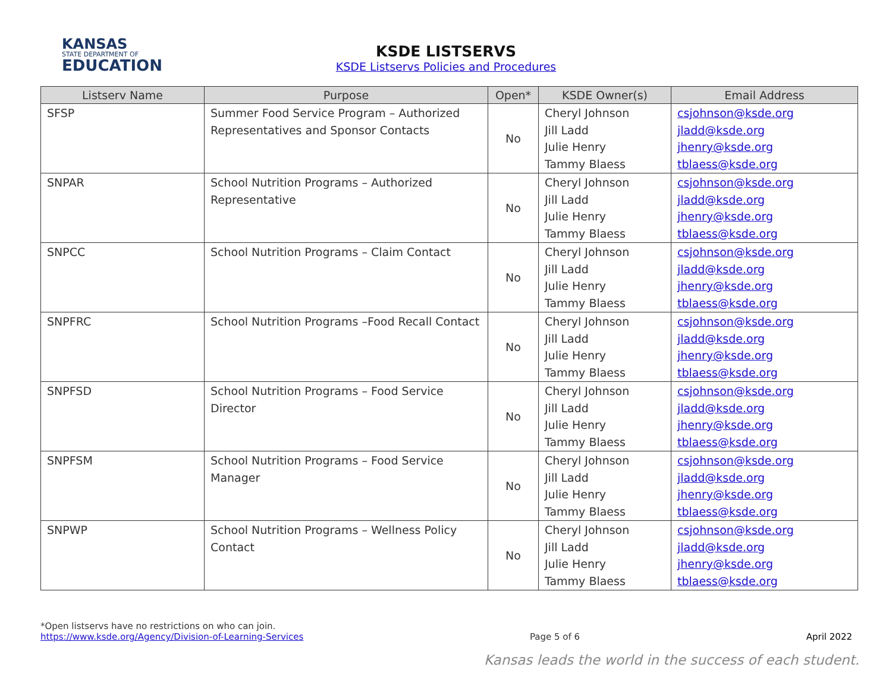KANSAS
STATE DEPARTMENT OF
EDUCATION
KSDE LISTSERVS
KSDE Listservs Policies and Procedures
| Listserv Name | Purpose | Open* | KSDE Owner(s) | Email Address |
| --- | --- | --- | --- | --- |
| SFSP | Summer Food Service Program – Authorized Representatives and Sponsor Contacts | No | Cheryl Johnson Jill Ladd Julie Henry Tammy Blaess | csjohnson@ksde.org jladd@ksde.org jhenry@ksde.org tblaess@ksde.org |
| SNPAR | School Nutrition Programs – Authorized Representative | No | Cheryl Johnson Jill Ladd Julie Henry Tammy Blaess | csjohnson@ksde.org jladd@ksde.org jhenry@ksde.org tblaess@ksde.org |
| SNPCC | School Nutrition Programs – Claim Contact | No | Cheryl Johnson Jill Ladd Julie Henry Tammy Blaess | csjohnson@ksde.org jladd@ksde.org jhenry@ksde.org tblaess@ksde.org |
| SNPFRC | School Nutrition Programs –Food Recall Contact | No | Cheryl Johnson Jill Ladd Julie Henry Tammy Blaess | csjohnson@ksde.org jladd@ksde.org jhenry@ksde.org tblaess@ksde.org |
| SNPFSD | School Nutrition Programs – Food Service Director | No | Cheryl Johnson Jill Ladd Julie Henry Tammy Blaess | csjohnson@ksde.org jladd@ksde.org jhenry@ksde.org tblaess@ksde.org |
| SNPFSM | School Nutrition Programs – Food Service Manager | No | Cheryl Johnson Jill Ladd Julie Henry Tammy Blaess | csjohnson@ksde.org jladd@ksde.org jhenry@ksde.org tblaess@ksde.org |
| SNPWP | School Nutrition Programs – Wellness Policy Contact | No | Cheryl Johnson Jill Ladd Julie Henry Tammy Blaess | csjohnson@ksde.org jladd@ksde.org jhenry@ksde.org tblaess@ksde.org |
*Open listservs have no restrictions on who can join.
https://www.ksde.org/Agency/Division-of-Learning-Services Page 5 of 6 April 2022
Kansas leads the world in the success of each student.